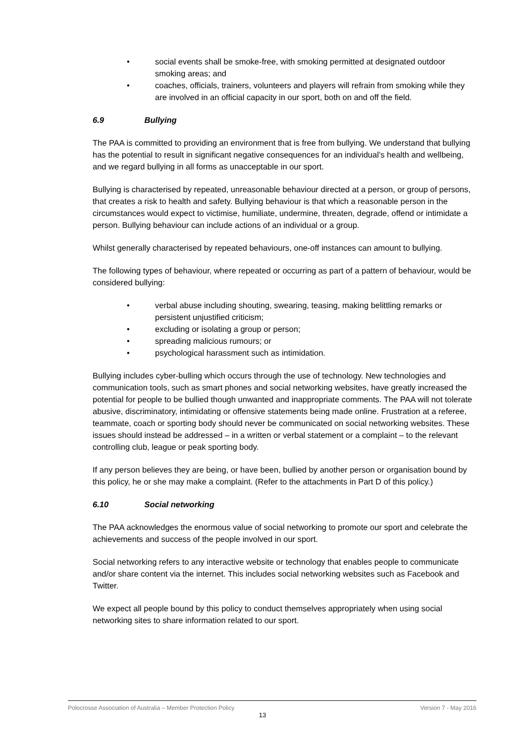• social events shall be smoke-free, with smoking permitted at designated outdoor smoking areas; and
• coaches, officials, trainers, volunteers and players will refrain from smoking while they are involved in an official capacity in our sport, both on and off the field.
6.9 Bullying
The PAA is committed to providing an environment that is free from bullying. We understand that bullying has the potential to result in significant negative consequences for an individual’s health and wellbeing, and we regard bullying in all forms as unacceptable in our sport.
Bullying is characterised by repeated, unreasonable behaviour directed at a person, or group of persons, that creates a risk to health and safety. Bullying behaviour is that which a reasonable person in the circumstances would expect to victimise, humiliate, undermine, threaten, degrade, offend or intimidate a person. Bullying behaviour can include actions of an individual or a group.
Whilst generally characterised by repeated behaviours, one-off instances can amount to bullying.
The following types of behaviour, where repeated or occurring as part of a pattern of behaviour, would be considered bullying:
• verbal abuse including shouting, swearing, teasing, making belittling remarks or persistent unjustified criticism;
• excluding or isolating a group or person;
• spreading malicious rumours; or
• psychological harassment such as intimidation.
Bullying includes cyber-bulling which occurs through the use of technology. New technologies and communication tools, such as smart phones and social networking websites, have greatly increased the potential for people to be bullied though unwanted and inappropriate comments. The PAA will not tolerate abusive, discriminatory, intimidating or offensive statements being made online. Frustration at a referee, teammate, coach or sporting body should never be communicated on social networking websites. These issues should instead be addressed – in a written or verbal statement or a complaint – to the relevant controlling club, league or peak sporting body.
If any person believes they are being, or have been, bullied by another person or organisation bound by this policy, he or she may make a complaint. (Refer to the attachments in Part D of this policy.)
6.10 Social networking
The PAA acknowledges the enormous value of social networking to promote our sport and celebrate the achievements and success of the people involved in our sport.
Social networking refers to any interactive website or technology that enables people to communicate and/or share content via the internet. This includes social networking websites such as Facebook and Twitter.
We expect all people bound by this policy to conduct themselves appropriately when using social networking sites to share information related to our sport.
Polocrosse Association of Australia – Member Protection Policy Version 7 - May 2016
13